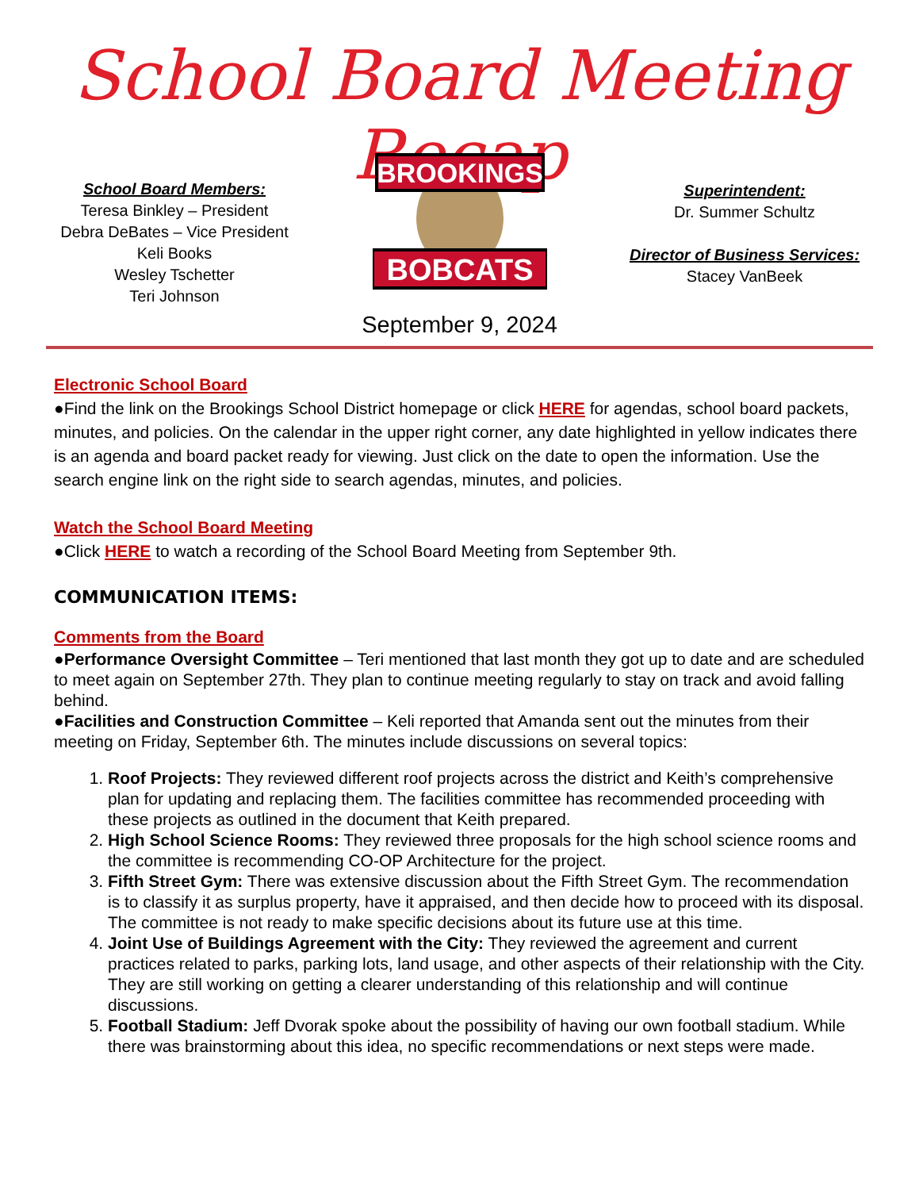School Board Meeting Recap
School Board Members:
Teresa Binkley – President
Debra DeBates – Vice President
Keli Books
Wesley Tschetter
Teri Johnson
BROOKINGS
BOBCATS
Superintendent:
Dr. Summer Schultz
Director of Business Services:
Stacey VanBeek
September 9, 2024
Electronic School Board
●Find the link on the Brookings School District homepage or click HERE for agendas, school board packets, minutes, and policies. On the calendar in the upper right corner, any date highlighted in yellow indicates there is an agenda and board packet ready for viewing. Just click on the date to open the information. Use the search engine link on the right side to search agendas, minutes, and policies.
Watch the School Board Meeting
●Click HERE to watch a recording of the School Board Meeting from September 9th.
COMMUNICATION ITEMS:
Comments from the Board
●Performance Oversight Committee – Teri mentioned that last month they got up to date and are scheduled to meet again on September 27th. They plan to continue meeting regularly to stay on track and avoid falling behind.
●Facilities and Construction Committee – Keli reported that Amanda sent out the minutes from their meeting on Friday, September 6th. The minutes include discussions on several topics:
1. Roof Projects: They reviewed different roof projects across the district and Keith’s comprehensive plan for updating and replacing them. The facilities committee has recommended proceeding with these projects as outlined in the document that Keith prepared.
2. High School Science Rooms: They reviewed three proposals for the high school science rooms and the committee is recommending CO-OP Architecture for the project.
3. Fifth Street Gym: There was extensive discussion about the Fifth Street Gym. The recommendation is to classify it as surplus property, have it appraised, and then decide how to proceed with its disposal. The committee is not ready to make specific decisions about its future use at this time.
4. Joint Use of Buildings Agreement with the City: They reviewed the agreement and current practices related to parks, parking lots, land usage, and other aspects of their relationship with the City. They are still working on getting a clearer understanding of this relationship and will continue discussions.
5. Football Stadium: Jeff Dvorak spoke about the possibility of having our own football stadium. While there was brainstorming about this idea, no specific recommendations or next steps were made.